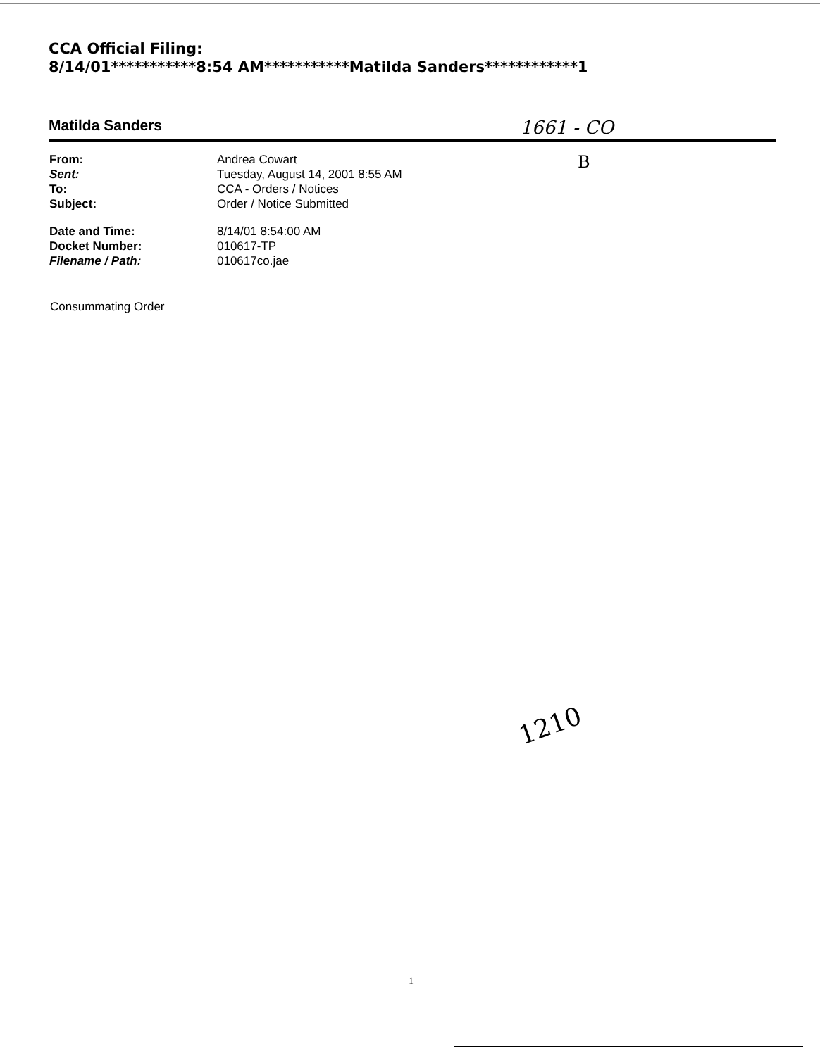CCA Official Filing:
8/14/01***********8:54 AM***********Matilda Sanders************1
Matilda Sanders 1661 - CO
B
From: Andrea Cowart
Sent: Tuesday, August 14, 2001 8:55 AM
To: CCA - Orders / Notices
Subject: Order / Notice Submitted
Date and Time: 8/14/01 8:54:00 AM
Docket Number: 010617-TP
Filename / Path: 010617co.jae
Consummating Order
1210
1